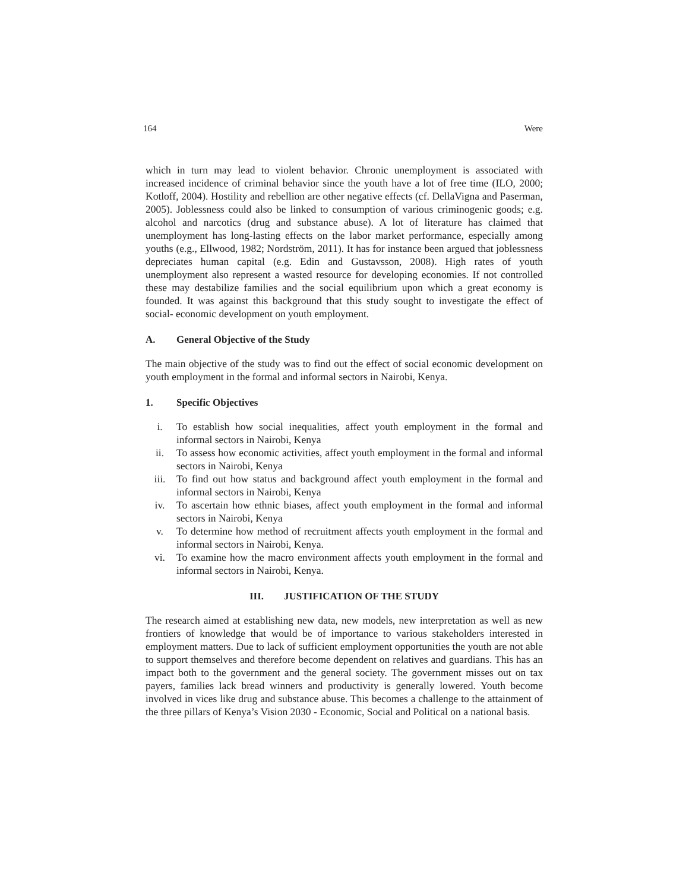164 Were
which in turn may lead to violent behavior. Chronic unemployment is associated with increased incidence of criminal behavior since the youth have a lot of free time (ILO, 2000; Kotloff, 2004). Hostility and rebellion are other negative effects (cf. DellaVigna and Paserman, 2005). Joblessness could also be linked to consumption of various criminogenic goods; e.g. alcohol and narcotics (drug and substance abuse). A lot of literature has claimed that unemployment has long-lasting effects on the labor market performance, especially among youths (e.g., Ellwood, 1982; Nordström, 2011). It has for instance been argued that joblessness depreciates human capital (e.g. Edin and Gustavsson, 2008). High rates of youth unemployment also represent a wasted resource for developing economies. If not controlled these may destabilize families and the social equilibrium upon which a great economy is founded. It was against this background that this study sought to investigate the effect of social- economic development on youth employment.
A. General Objective of the Study
The main objective of the study was to find out the effect of social economic development on youth employment in the formal and informal sectors in Nairobi, Kenya.
1. Specific Objectives
i. To establish how social inequalities, affect youth employment in the formal and informal sectors in Nairobi, Kenya
ii. To assess how economic activities, affect youth employment in the formal and informal sectors in Nairobi, Kenya
iii. To find out how status and background affect youth employment in the formal and informal sectors in Nairobi, Kenya
iv. To ascertain how ethnic biases, affect youth employment in the formal and informal sectors in Nairobi, Kenya
v. To determine how method of recruitment affects youth employment in the formal and informal sectors in Nairobi, Kenya.
vi. To examine how the macro environment affects youth employment in the formal and informal sectors in Nairobi, Kenya.
III. JUSTIFICATION OF THE STUDY
The research aimed at establishing new data, new models, new interpretation as well as new frontiers of knowledge that would be of importance to various stakeholders interested in employment matters. Due to lack of sufficient employment opportunities the youth are not able to support themselves and therefore become dependent on relatives and guardians. This has an impact both to the government and the general society. The government misses out on tax payers, families lack bread winners and productivity is generally lowered. Youth become involved in vices like drug and substance abuse. This becomes a challenge to the attainment of the three pillars of Kenya’s Vision 2030 - Economic, Social and Political on a national basis.